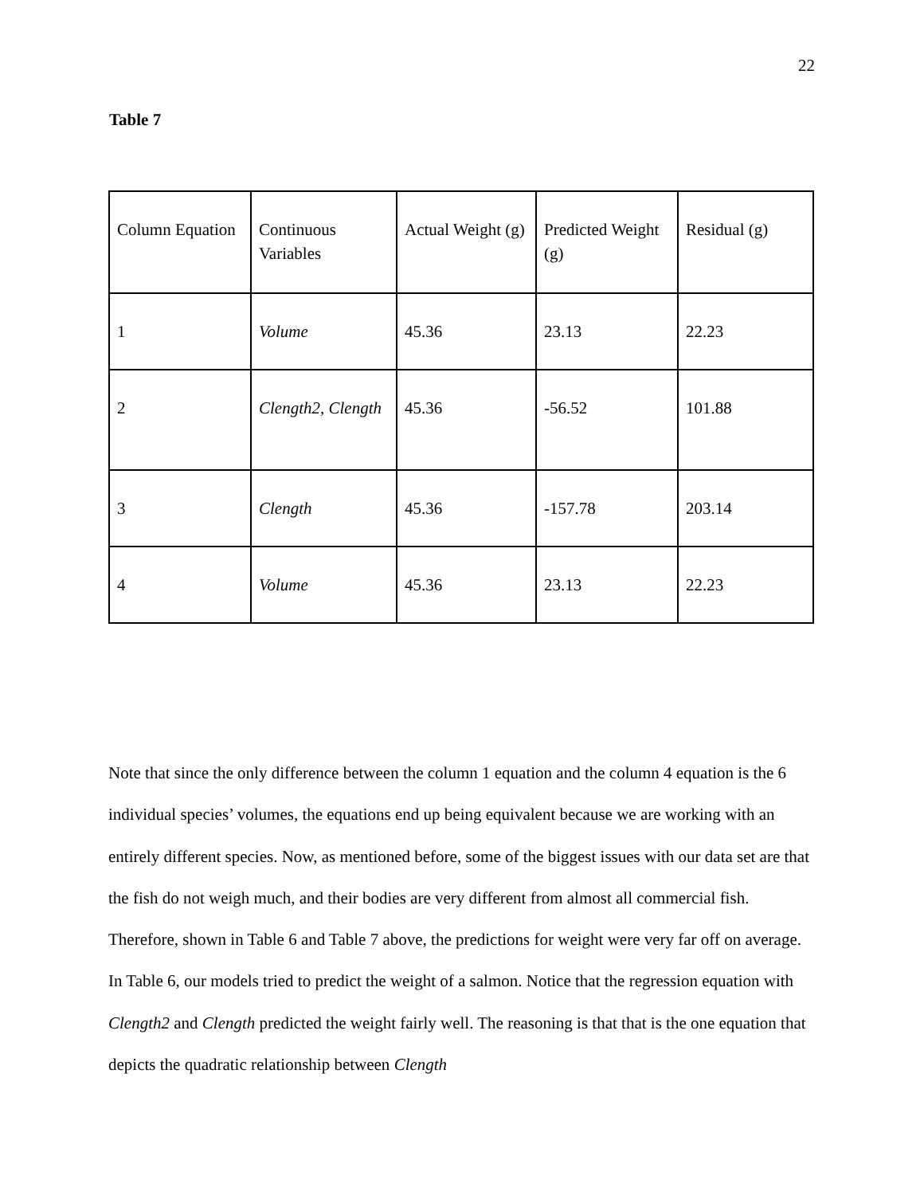22
Table 7
| Column Equation | Continuous Variables | Actual Weight (g) | Predicted Weight (g) | Residual (g) |
| 1 | Volume | 45.36 | 23.13 | 22.23 |
| 2 | Clength2, Clength | 45.36 | -56.52 | 101.88 |
| 3 | Clength | 45.36 | -157.78 | 203.14 |
| 4 | Volume | 45.36 | 23.13 | 22.23 |
Note that since the only difference between the column 1 equation and the column 4 equation is the 6 individual species’ volumes, the equations end up being equivalent because we are working with an entirely different species. Now, as mentioned before, some of the biggest issues with our data set are that the fish do not weigh much, and their bodies are very different from almost all commercial fish. Therefore, shown in Table 6 and Table 7 above, the predictions for weight were very far off on average. In Table 6, our models tried to predict the weight of a salmon. Notice that the regression equation with Clength2 and Clength predicted the weight fairly well. The reasoning is that that is the one equation that depicts the quadratic relationship between Clength